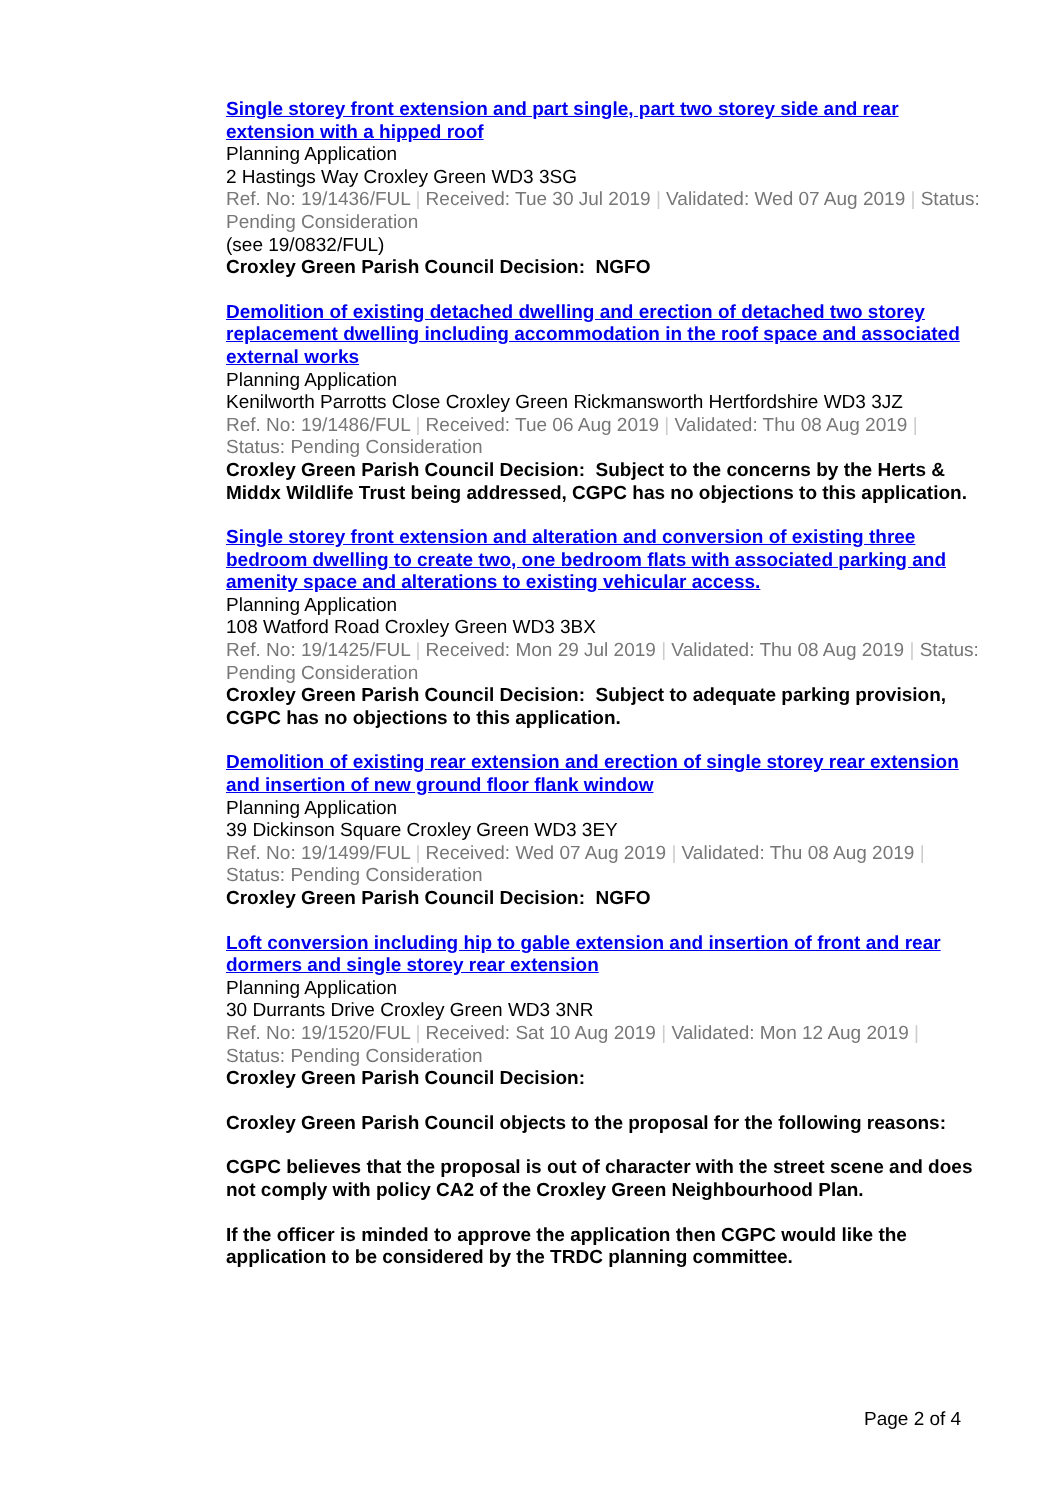Single storey front extension and part single, part two storey side and rear extension with a hipped roof
Planning Application
2 Hastings Way Croxley Green WD3 3SG
Ref. No: 19/1436/FUL | Received: Tue 30 Jul 2019 | Validated: Wed 07 Aug 2019 | Status: Pending Consideration
(see 19/0832/FUL)
Croxley Green Parish Council Decision: NGFO
Demolition of existing detached dwelling and erection of detached two storey replacement dwelling including accommodation in the roof space and associated external works
Planning Application
Kenilworth Parrotts Close Croxley Green Rickmansworth Hertfordshire WD3 3JZ
Ref. No: 19/1486/FUL | Received: Tue 06 Aug 2019 | Validated: Thu 08 Aug 2019 | Status: Pending Consideration
Croxley Green Parish Council Decision: Subject to the concerns by the Herts & Middx Wildlife Trust being addressed, CGPC has no objections to this application.
Single storey front extension and alteration and conversion of existing three bedroom dwelling to create two, one bedroom flats with associated parking and amenity space and alterations to existing vehicular access.
Planning Application
108 Watford Road Croxley Green WD3 3BX
Ref. No: 19/1425/FUL | Received: Mon 29 Jul 2019 | Validated: Thu 08 Aug 2019 | Status: Pending Consideration
Croxley Green Parish Council Decision: Subject to adequate parking provision, CGPC has no objections to this application.
Demolition of existing rear extension and erection of single storey rear extension and insertion of new ground floor flank window
Planning Application
39 Dickinson Square Croxley Green WD3 3EY
Ref. No: 19/1499/FUL | Received: Wed 07 Aug 2019 | Validated: Thu 08 Aug 2019 | Status: Pending Consideration
Croxley Green Parish Council Decision: NGFO
Loft conversion including hip to gable extension and insertion of front and rear dormers and single storey rear extension
Planning Application
30 Durrants Drive Croxley Green WD3 3NR
Ref. No: 19/1520/FUL | Received: Sat 10 Aug 2019 | Validated: Mon 12 Aug 2019 | Status: Pending Consideration
Croxley Green Parish Council Decision:
Croxley Green Parish Council objects to the proposal for the following reasons:
CGPC believes that the proposal is out of character with the street scene and does not comply with policy CA2 of the Croxley Green Neighbourhood Plan.
If the officer is minded to approve the application then CGPC would like the application to be considered by the TRDC planning committee.
Page 2 of 4